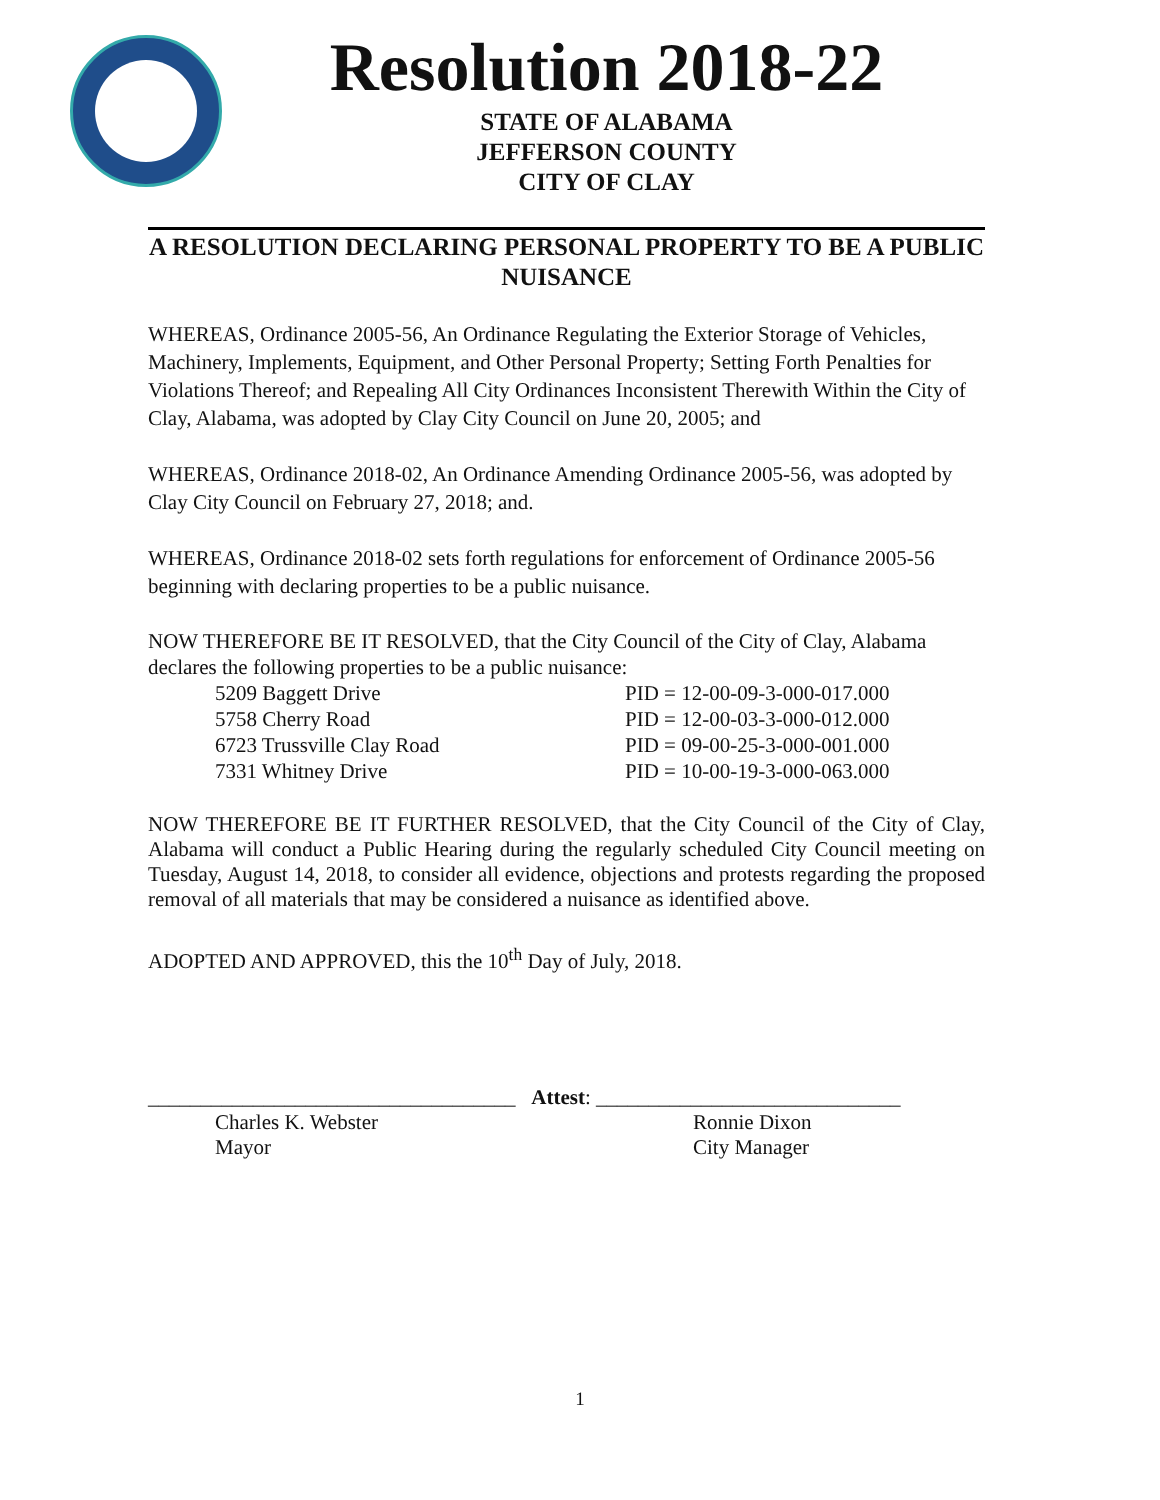Resolution 2018-22
STATE OF ALABAMA
JEFFERSON COUNTY
CITY OF CLAY
A RESOLUTION DECLARING PERSONAL PROPERTY TO BE A PUBLIC NUISANCE
WHEREAS, Ordinance 2005-56, An Ordinance Regulating the Exterior Storage of Vehicles, Machinery, Implements, Equipment, and Other Personal Property; Setting Forth Penalties for Violations Thereof; and Repealing All City Ordinances Inconsistent Therewith Within the City of Clay, Alabama, was adopted by Clay City Council on June 20, 2005; and
WHEREAS, Ordinance 2018-02, An Ordinance Amending Ordinance 2005-56, was adopted by Clay City Council on February 27, 2018; and.
WHEREAS, Ordinance 2018-02 sets forth regulations for enforcement of Ordinance 2005-56 beginning with declaring properties to be a public nuisance.
NOW THEREFORE BE IT RESOLVED, that the City Council of the City of Clay, Alabama declares the following properties to be a public nuisance:
| 5209 Baggett Drive | PID = 12-00-09-3-000-017.000 |
| 5758 Cherry Road | PID = 12-00-03-3-000-012.000 |
| 6723 Trussville Clay Road | PID = 09-00-25-3-000-001.000 |
| 7331 Whitney Drive | PID = 10-00-19-3-000-063.000 |
NOW THEREFORE BE IT FURTHER RESOLVED, that the City Council of the City of Clay, Alabama will conduct a Public Hearing during the regularly scheduled City Council meeting on Tuesday, August 14, 2018, to consider all evidence, objections and protests regarding the proposed removal of all materials that may be considered a nuisance as identified above.
ADOPTED AND APPROVED, this the 10<sup>th</sup> Day of July, 2018.
___________________________________ Attest: _____________________________
Charles K. Webster
Mayor
Ronnie Dixon
City Manager
1